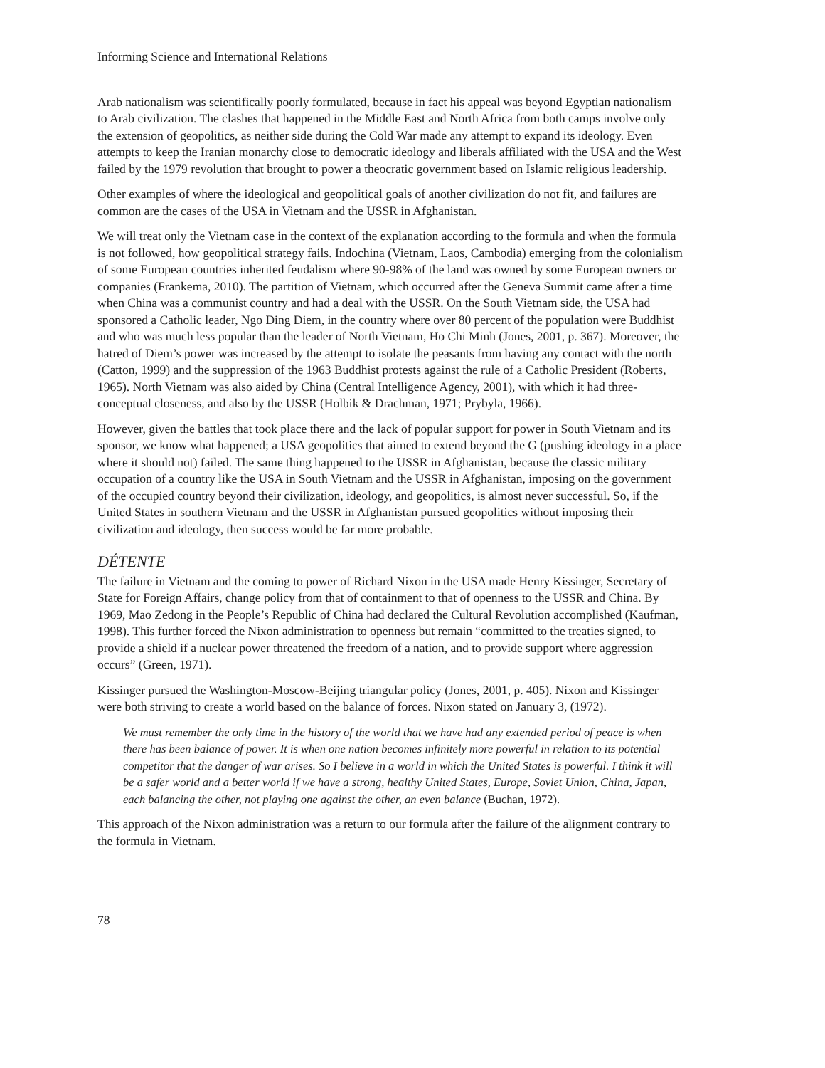Informing Science and International Relations
Arab nationalism was scientifically poorly formulated, because in fact his appeal was beyond Egyptian nationalism to Arab civilization. The clashes that happened in the Middle East and North Africa from both camps involve only the extension of geopolitics, as neither side during the Cold War made any attempt to expand its ideology. Even attempts to keep the Iranian monarchy close to democratic ideology and liberals affiliated with the USA and the West failed by the 1979 revolution that brought to power a theocratic government based on Islamic religious leadership.
Other examples of where the ideological and geopolitical goals of another civilization do not fit, and failures are common are the cases of the USA in Vietnam and the USSR in Afghanistan.
We will treat only the Vietnam case in the context of the explanation according to the formula and when the formula is not followed, how geopolitical strategy fails. Indochina (Vietnam, Laos, Cambodia) emerging from the colonialism of some European countries inherited feudalism where 90-98% of the land was owned by some European owners or companies (Frankema, 2010). The partition of Vietnam, which occurred after the Geneva Summit came after a time when China was a communist country and had a deal with the USSR. On the South Vietnam side, the USA had sponsored a Catholic leader, Ngo Ding Diem, in the country where over 80 percent of the population were Buddhist and who was much less popular than the leader of North Vietnam, Ho Chi Minh (Jones, 2001, p. 367). Moreover, the hatred of Diem’s power was increased by the attempt to isolate the peasants from having any contact with the north (Catton, 1999) and the suppression of the 1963 Buddhist protests against the rule of a Catholic President (Roberts, 1965). North Vietnam was also aided by China (Central Intelligence Agency, 2001), with which it had three-conceptual closeness, and also by the USSR (Holbik & Drachman, 1971; Prybyla, 1966).
However, given the battles that took place there and the lack of popular support for power in South Vietnam and its sponsor, we know what happened; a USA geopolitics that aimed to extend beyond the G (pushing ideology in a place where it should not) failed. The same thing happened to the USSR in Afghanistan, because the classic military occupation of a country like the USA in South Vietnam and the USSR in Afghanistan, imposing on the government of the occupied country beyond their civilization, ideology, and geopolitics, is almost never successful. So, if the United States in southern Vietnam and the USSR in Afghanistan pursued geopolitics without imposing their civilization and ideology, then success would be far more probable.
DÉTENTE
The failure in Vietnam and the coming to power of Richard Nixon in the USA made Henry Kissinger, Secretary of State for Foreign Affairs, change policy from that of containment to that of openness to the USSR and China. By 1969, Mao Zedong in the People’s Republic of China had declared the Cultural Revolution accomplished (Kaufman, 1998). This further forced the Nixon administration to openness but remain “committed to the treaties signed, to provide a shield if a nuclear power threatened the freedom of a nation, and to provide support where aggression occurs” (Green, 1971).
Kissinger pursued the Washington-Moscow-Beijing triangular policy (Jones, 2001, p. 405). Nixon and Kissinger were both striving to create a world based on the balance of forces. Nixon stated on January 3, (1972).
We must remember the only time in the history of the world that we have had any extended period of peace is when there has been balance of power. It is when one nation becomes infinitely more powerful in relation to its potential competitor that the danger of war arises. So I believe in a world in which the United States is powerful. I think it will be a safer world and a better world if we have a strong, healthy United States, Europe, Soviet Union, China, Japan, each balancing the other, not playing one against the other, an even balance (Buchan, 1972).
This approach of the Nixon administration was a return to our formula after the failure of the alignment contrary to the formula in Vietnam.
78